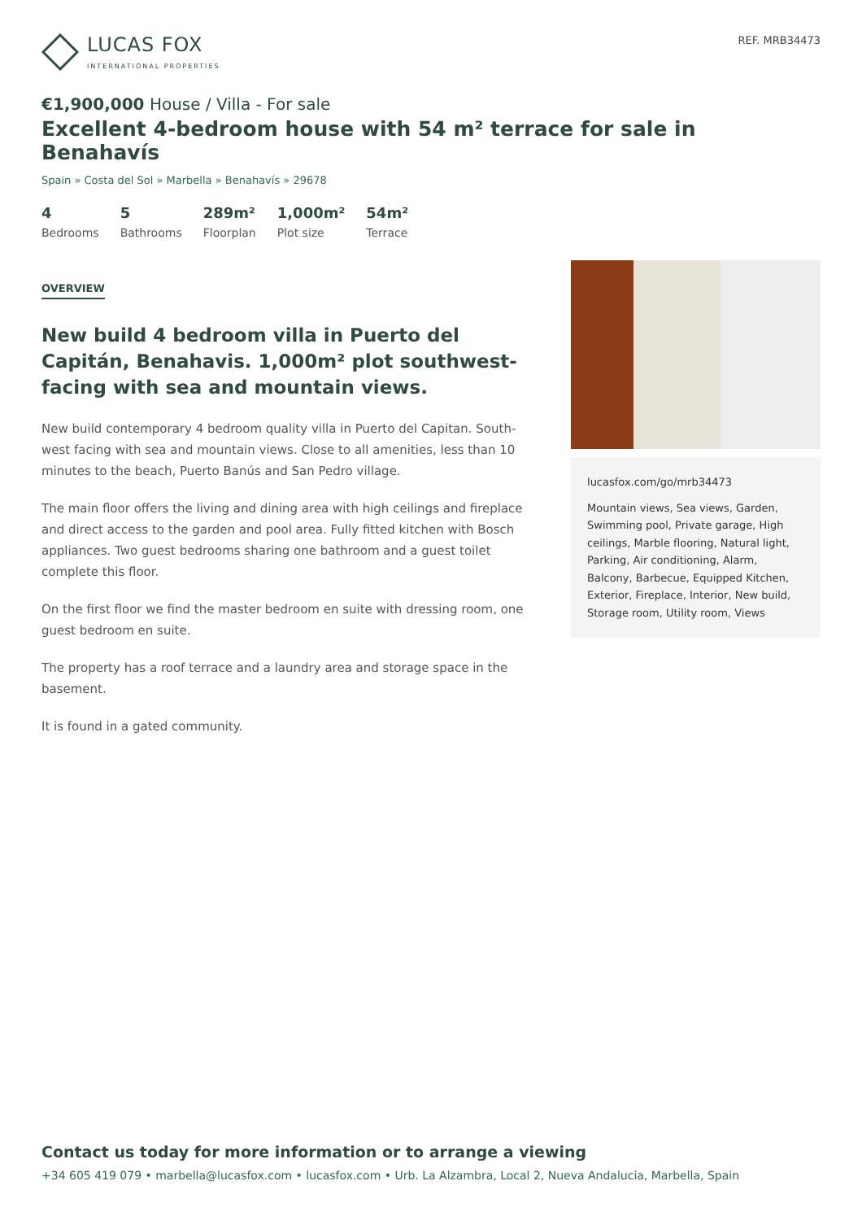LUCAS FOX
INTERNATIONAL PROPERTIES
REF. MRB34473
€1,900,000 House / Villa - For sale
Excellent 4-bedroom house with 54 m² terrace for sale in Benahavís
Spain » Costa del Sol » Marbella » Benahavís » 29678
4
Bedrooms
5
Bathrooms
289m²
Floorplan
1,000m²
Plot size
54m²
Terrace
OVERVIEW
New build 4 bedroom villa in Puerto del Capitán, Benahavis. 1,000m² plot southwest-facing with sea and mountain views.
New build contemporary 4 bedroom quality villa in Puerto del Capitan. South-west facing with sea and mountain views. Close to all amenities, less than 10 minutes to the beach, Puerto Banús and San Pedro village.
The main floor offers the living and dining area with high ceilings and fireplace and direct access to the garden and pool area. Fully fitted kitchen with Bosch appliances. Two guest bedrooms sharing one bathroom and a guest toilet complete this floor.
On the first floor we find the master bedroom en suite with dressing room, one guest bedroom en suite.
The property has a roof terrace and a laundry area and storage space in the basement.
It is found in a gated community.
lucasfox.com/go/mrb34473
Mountain views, Sea views, Garden, Swimming pool, Private garage, High ceilings, Marble flooring, Natural light, Parking, Air conditioning, Alarm, Balcony, Barbecue, Equipped Kitchen, Exterior, Fireplace, Interior, New build, Storage room, Utility room, Views
Contact us today for more information or to arrange a viewing
+34 605 419 079 • marbella@lucasfox.com • lucasfox.com • Urb. La Alzambra, Local 2, Nueva Andalucia, Marbella, Spain